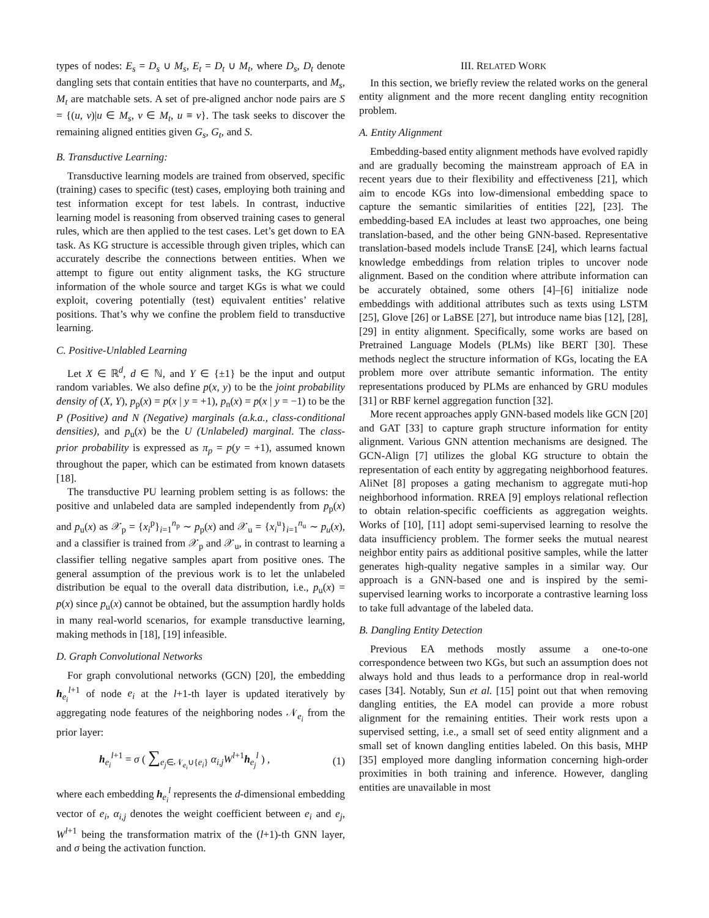types of nodes: E<sub>s</sub> = D<sub>s</sub> ∪ M<sub>s</sub>, E<sub>t</sub> = D<sub>t</sub> ∪ M<sub>t</sub>, where D<sub>s</sub>, D<sub>t</sub> denote dangling sets that contain entities that have no counterparts, and M<sub>s</sub>, M<sub>t</sub> are matchable sets. A set of pre-aligned anchor node pairs are S = {(u, v)|u ∈ M<sub>s</sub>, v ∈ M<sub>t</sub>, u ≡ v}. The task seeks to discover the remaining aligned entities given G<sub>s</sub>, G<sub>t</sub>, and S.
B. Transductive Learning:
Transductive learning models are trained from observed, specific (training) cases to specific (test) cases, employing both training and test information except for test labels. In contrast, inductive learning model is reasoning from observed training cases to general rules, which are then applied to the test cases. Let’s get down to EA task. As KG structure is accessible through given triples, which can accurately describe the connections between entities. When we attempt to figure out entity alignment tasks, the KG structure information of the whole source and target KGs is what we could exploit, covering potentially (test) equivalent entities’ relative positions. That’s why we confine the problem field to transductive learning.
C. Positive-Unlabled Learning
Let X ∈ ℝ<sup>d</sup>, d ∈ ℕ, and Y ∈ {±1} be the input and output random variables. We also define p(x, y) to be the joint probability density of (X, Y), p<sub>p</sub>(x) = p(x | y = +1), p<sub>n</sub>(x) = p(x | y = −1) to be the P (Positive) and N (Negative) marginals (a.k.a., class-conditional densities), and p<sub>u</sub>(x) be the U (Unlabeled) marginal. The class-prior probability is expressed as π<sub>p</sub> = p(y = +1), assumed known throughout the paper, which can be estimated from known datasets [18].
The transductive PU learning problem setting is as follows: the positive and unlabeled data are sampled independently from p<sub>p</sub>(x) and p<sub>u</sub>(x) as 𝒳<sub>p</sub> = {x<sub>i</sub><sup>p</sup>}<sub>i=1</sub><sup>n<sub>p</sub></sup> ∼ p<sub>p</sub>(x) and 𝒳<sub>u</sub> = {x<sub>i</sub><sup>u</sup>}<sub>i=1</sub><sup>n<sub>u</sub></sup> ∼ p<sub>u</sub>(x), and a classifier is trained from 𝒳<sub>p</sub> and 𝒳<sub>u</sub>, in contrast to learning a classifier telling negative samples apart from positive ones. The general assumption of the previous work is to let the unlabeled distribution be equal to the overall data distribution, i.e., p<sub>u</sub>(x) = p(x) since p<sub>u</sub>(x) cannot be obtained, but the assumption hardly holds in many real-world scenarios, for example transductive learning, making methods in [18], [19] infeasible.
D. Graph Convolutional Networks
For graph convolutional networks (GCN) [20], the embedding h<sub>e<sub>i</sub></sub><sup>l+1</sup> of node e<sub>i</sub> at the l+1-th layer is updated iteratively by aggregating node features of the neighboring nodes 𝒩<sub>e<sub>i</sub></sub> from the prior layer:
h<sub>e<sub>i</sub></sub><sup>l+1</sup> = σ ( ∑<sub>e<sub>j</sub>∈𝒩<sub>e<sub>i</sub></sub>∪{e<sub>i</sub>}</sub> α<sub>i,j</sub> W<sup>l+1</sup>h<sub>e<sub>j</sub></sub><sup>l</sup> ) , (1)
where each embedding h<sub>e<sub>i</sub></sub><sup>l</sup> represents the d-dimensional embedding vector of e<sub>i</sub>, α<sub>i,j</sub> denotes the weight coefficient between e<sub>i</sub> and e<sub>j</sub>, W<sup>l+1</sup> being the transformation matrix of the (l+1)-th GNN layer, and σ being the activation function.
III. RELATED WORK
In this section, we briefly review the related works on the general entity alignment and the more recent dangling entity recognition problem.
A. Entity Alignment
Embedding-based entity alignment methods have evolved rapidly and are gradually becoming the mainstream approach of EA in recent years due to their flexibility and effectiveness [21], which aim to encode KGs into low-dimensional embedding space to capture the semantic similarities of entities [22], [23]. The embedding-based EA includes at least two approaches, one being translation-based, and the other being GNN-based. Representative translation-based models include TransE [24], which learns factual knowledge embeddings from relation triples to uncover node alignment. Based on the condition where attribute information can be accurately obtained, some others [4]–[6] initialize node embeddings with additional attributes such as texts using LSTM [25], Glove [26] or LaBSE [27], but introduce name bias [12], [28], [29] in entity alignment. Specifically, some works are based on Pretrained Language Models (PLMs) like BERT [30]. These methods neglect the structure information of KGs, locating the EA problem more over attribute semantic information. The entity representations produced by PLMs are enhanced by GRU modules [31] or RBF kernel aggregation function [32].
More recent approaches apply GNN-based models like GCN [20] and GAT [33] to capture graph structure information for entity alignment. Various GNN attention mechanisms are designed. The GCN-Align [7] utilizes the global KG structure to obtain the representation of each entity by aggregating neighborhood features. AliNet [8] proposes a gating mechanism to aggregate muti-hop neighborhood information. RREA [9] employs relational reflection to obtain relation-specific coefficients as aggregation weights. Works of [10], [11] adopt semi-supervised learning to resolve the data insufficiency problem. The former seeks the mutual nearest neighbor entity pairs as additional positive samples, while the latter generates high-quality negative samples in a similar way. Our approach is a GNN-based one and is inspired by the semi-supervised learning works to incorporate a contrastive learning loss to take full advantage of the labeled data.
B. Dangling Entity Detection
Previous EA methods mostly assume a one-to-one correspondence between two KGs, but such an assumption does not always hold and thus leads to a performance drop in real-world cases [34]. Notably, Sun et al. [15] point out that when removing dangling entities, the EA model can provide a more robust alignment for the remaining entities. Their work rests upon a supervised setting, i.e., a small set of seed entity alignment and a small set of known dangling entities labeled. On this basis, MHP [35] employed more dangling information concerning high-order proximities in both training and inference. However, dangling entities are unavailable in most